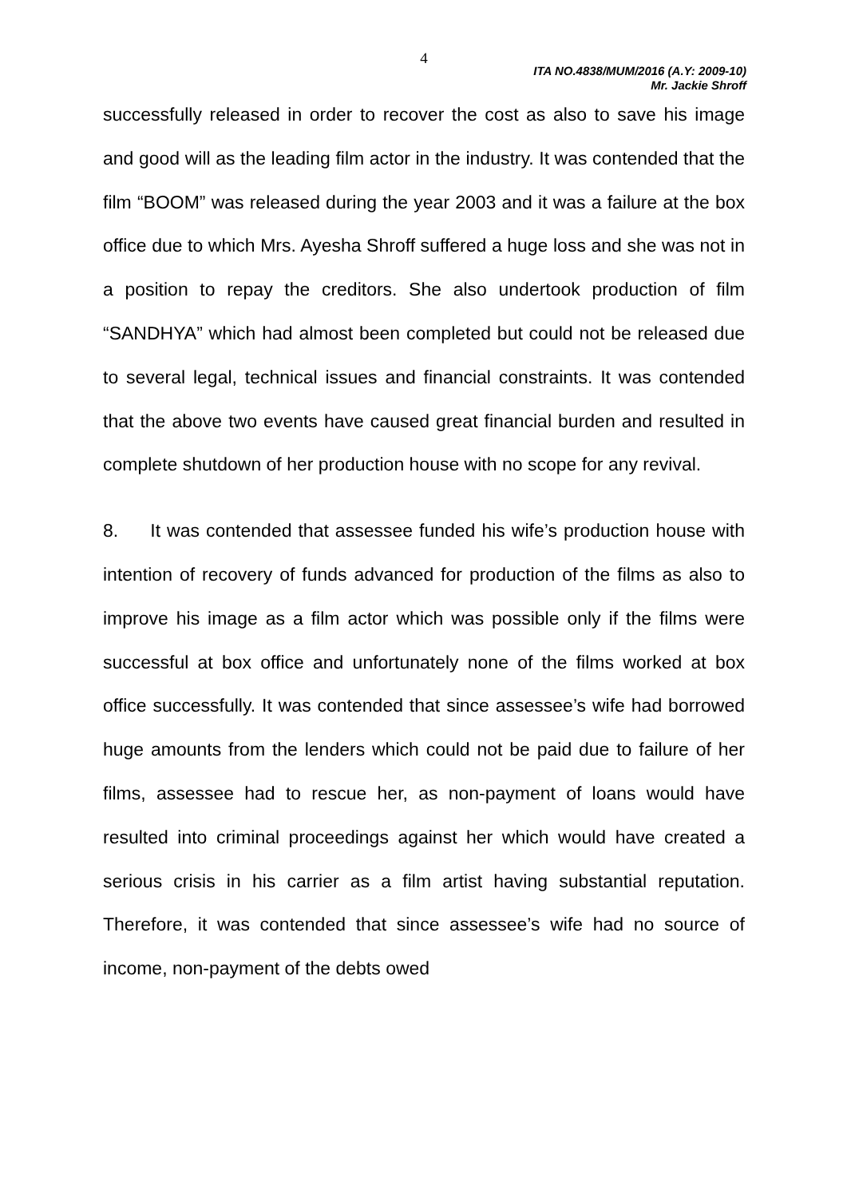4
ITA NO.4838/MUM/2016 (A.Y: 2009-10)
Mr. Jackie Shroff
successfully released in order to recover the cost as also to save his image and good will as the leading film actor in the industry. It was contended that the film “BOOM” was released during the year 2003 and it was a failure at the box office due to which Mrs. Ayesha Shroff suffered a huge loss and she was not in a position to repay the creditors. She also undertook production of film “SANDHYA” which had almost been completed but could not be released due to several legal, technical issues and financial constraints. It was contended that the above two events have caused great financial burden and resulted in complete shutdown of her production house with no scope for any revival.
8. It was contended that assessee funded his wife’s production house with intention of recovery of funds advanced for production of the films as also to improve his image as a film actor which was possible only if the films were successful at box office and unfortunately none of the films worked at box office successfully. It was contended that since assessee’s wife had borrowed huge amounts from the lenders which could not be paid due to failure of her films, assessee had to rescue her, as non-payment of loans would have resulted into criminal proceedings against her which would have created a serious crisis in his carrier as a film artist having substantial reputation. Therefore, it was contended that since assessee’s wife had no source of income, non-payment of the debts owed